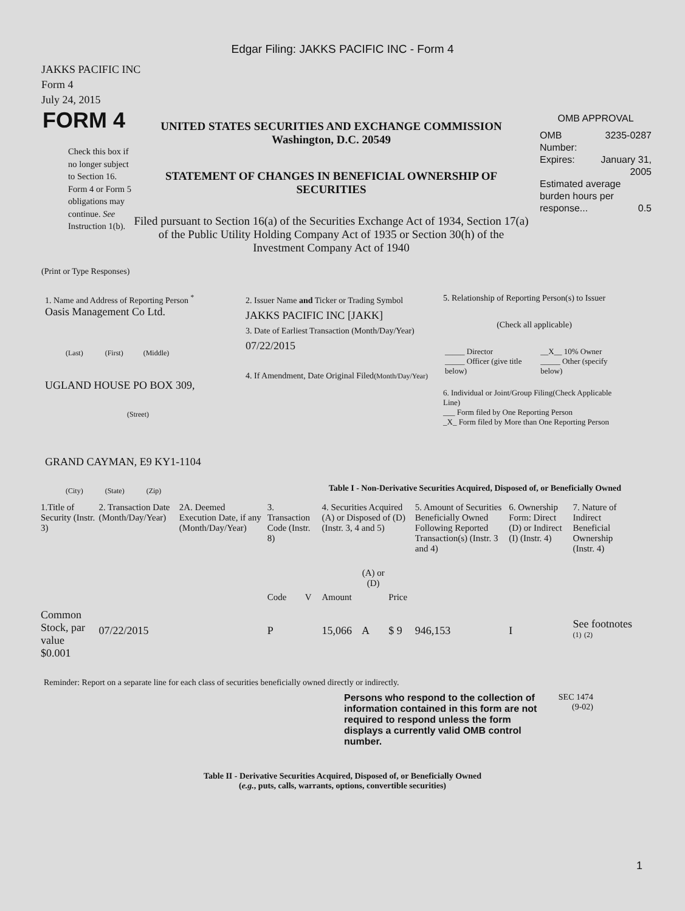Edgar Filing: JAKKS PACIFIC INC - Form 4
JAKKS PACIFIC INC
Form 4
July 24, 2015
FORM 4
Check this box if no longer subject to Section 16. Form 4 or Form 5 obligations may continue. See Instruction 1(b).
UNITED STATES SECURITIES AND EXCHANGE COMMISSION
Washington, D.C. 20549
STATEMENT OF CHANGES IN BENEFICIAL OWNERSHIP OF SECURITIES
Filed pursuant to Section 16(a) of the Securities Exchange Act of 1934, Section 17(a) of the Public Utility Holding Company Act of 1935 or Section 30(h) of the Investment Company Act of 1940
OMB APPROVAL
| OMB Number: | 3235-0287 |
| Expires: | January 31, 2005 |
| Estimated average burden hours per response... 0.5 | |
(Print or Type Responses)
1. Name and Address of Reporting Person <sup>*</sup>
Oasis Management Co Ltd.
(Last) (First) (Middle)
UGLAND HOUSE PO BOX 309,
(Street)
GRAND CAYMAN, E9 KY1-1104
(City) (State) (Zip)
2. Issuer Name and Ticker or Trading Symbol
JAKKS PACIFIC INC [JAKK]
3. Date of Earliest Transaction (Month/Day/Year)
07/22/2015
4. If Amendment, Date Original Filed(Month/Day/Year)
5. Relationship of Reporting Person(s) to Issuer
(Check all applicable)
| _____ Director | __X__ 10% Owner |
| _____ Officer (give title below) | _____ Other (specify below) |
6. Individual or Joint/Group Filing(Check Applicable Line)
___ Form filed by One Reporting Person
_X_ Form filed by More than One Reporting Person
Table I - Non-Derivative Securities Acquired, Disposed of, or Beneficially Owned
| 1.Title of Security (Instr. 3) | 2. Transaction Date (Month/Day/Year) | 2A. Deemed Execution Date, if any (Month/Day/Year) | 3. Transaction Code (Instr. 8) | | 4. Securities Acquired (A) or Disposed of (D) (Instr. 3, 4 and 5) | | | 5. Amount of Securities Beneficially Owned Following Reported Transaction(s) (Instr. 3 and 4) | 6. Ownership Form: Direct (D) or Indirect (I) (Instr. 4) | 7. Nature of Indirect Beneficial Ownership (Instr. 4) |
| --- | --- | --- | --- | --- | --- | --- | --- | --- | --- | --- |
| | | | Code | V | Amount | (A) or (D) | Price | | | |
| Common Stock, par value $0.001 | 07/22/2015 | | P | | 15,066 | A | $ 9 | 946,153 | I | See footnotes <sup>(1)</sup> <sup>(2)</sup> |
Reminder: Report on a separate line for each class of securities beneficially owned directly or indirectly.
Persons who respond to the collection of information contained in this form are not required to respond unless the form displays a currently valid OMB control number.
SEC 1474 (9-02)
Table II - Derivative Securities Acquired, Disposed of, or Beneficially Owned
(e.g., puts, calls, warrants, options, convertible securities)
1